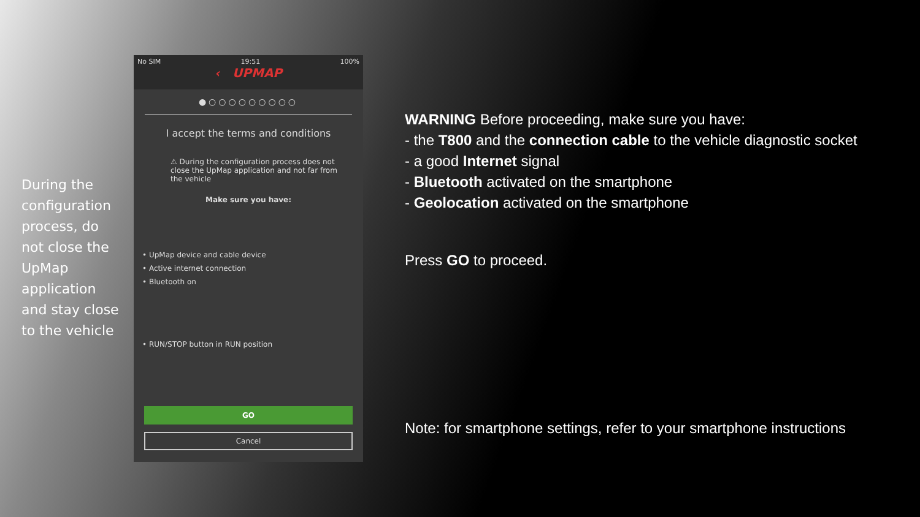During the configuration process, do not close the UpMap application and stay close to the vehicle
No SIM 19:51 100%
‹ UPMAP
●○○○○○○○○○
I accept the terms and conditions
⚠ During the configuration process does not close the UpMap application and not far from the vehicle
Make sure you have:
• UpMap device and cable device
• Active internet connection
• Bluetooth on
• RUN/STOP button in RUN position
GO
Cancel
WARNING Before proceeding, make sure you have:
- the T800 and the connection cable to the vehicle diagnostic socket
- a good Internet signal
- Bluetooth activated on the smartphone
- Geolocation activated on the smartphone
Press GO to proceed.
Note: for smartphone settings, refer to your smartphone instructions